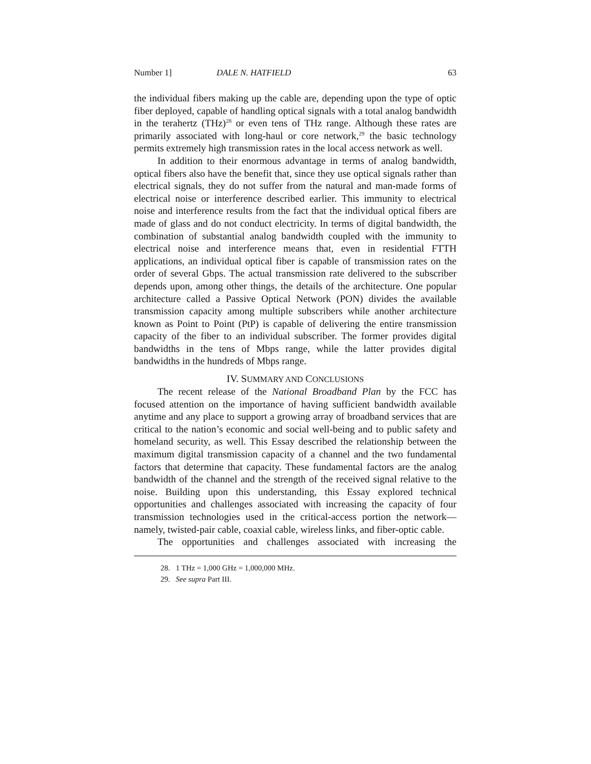Number 1] DALE N. HATFIELD 63
the individual fibers making up the cable are, depending upon the type of optic fiber deployed, capable of handling optical signals with a total analog bandwidth in the terahertz (THz)<sup>28</sup> or even tens of THz range. Although these rates are primarily associated with long-haul or core network,<sup>29</sup> the basic technology permits extremely high transmission rates in the local access network as well.
In addition to their enormous advantage in terms of analog bandwidth, optical fibers also have the benefit that, since they use optical signals rather than electrical signals, they do not suffer from the natural and man-made forms of electrical noise or interference described earlier. This immunity to electrical noise and interference results from the fact that the individual optical fibers are made of glass and do not conduct electricity. In terms of digital bandwidth, the combination of substantial analog bandwidth coupled with the immunity to electrical noise and interference means that, even in residential FTTH applications, an individual optical fiber is capable of transmission rates on the order of several Gbps. The actual transmission rate delivered to the subscriber depends upon, among other things, the details of the architecture. One popular architecture called a Passive Optical Network (PON) divides the available transmission capacity among multiple subscribers while another architecture known as Point to Point (PtP) is capable of delivering the entire transmission capacity of the fiber to an individual subscriber. The former provides digital bandwidths in the tens of Mbps range, while the latter provides digital bandwidths in the hundreds of Mbps range.
IV. SUMMARY AND CONCLUSIONS
The recent release of the National Broadband Plan by the FCC has focused attention on the importance of having sufficient bandwidth available anytime and any place to support a growing array of broadband services that are critical to the nation’s economic and social well-being and to public safety and homeland security, as well. This Essay described the relationship between the maximum digital transmission capacity of a channel and the two fundamental factors that determine that capacity. These fundamental factors are the analog bandwidth of the channel and the strength of the received signal relative to the noise. Building upon this understanding, this Essay explored technical opportunities and challenges associated with increasing the capacity of four transmission technologies used in the critical-access portion the network—namely, twisted-pair cable, coaxial cable, wireless links, and fiber-optic cable.
The opportunities and challenges associated with increasing the
28. 1 THz = 1,000 GHz = 1,000,000 MHz.
29. See supra Part III.